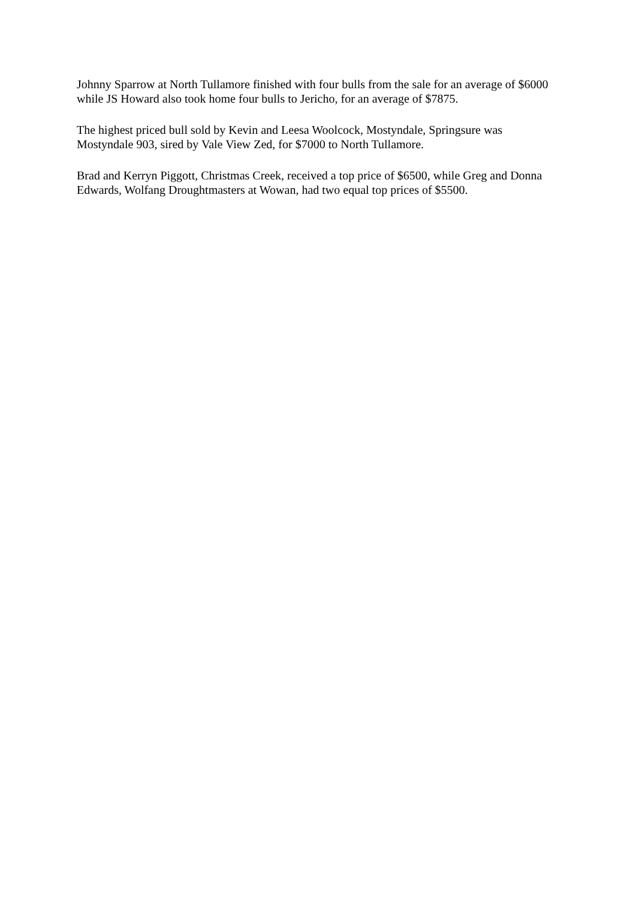Johnny Sparrow at North Tullamore finished with four bulls from the sale for an average of $6000 while JS Howard also took home four bulls to Jericho, for an average of $7875.
The highest priced bull sold by Kevin and Leesa Woolcock, Mostyndale, Springsure was Mostyndale 903, sired by Vale View Zed, for $7000 to North Tullamore.
Brad and Kerryn Piggott, Christmas Creek, received a top price of $6500, while Greg and Donna Edwards, Wolfang Droughtmasters at Wowan, had two equal top prices of $5500.